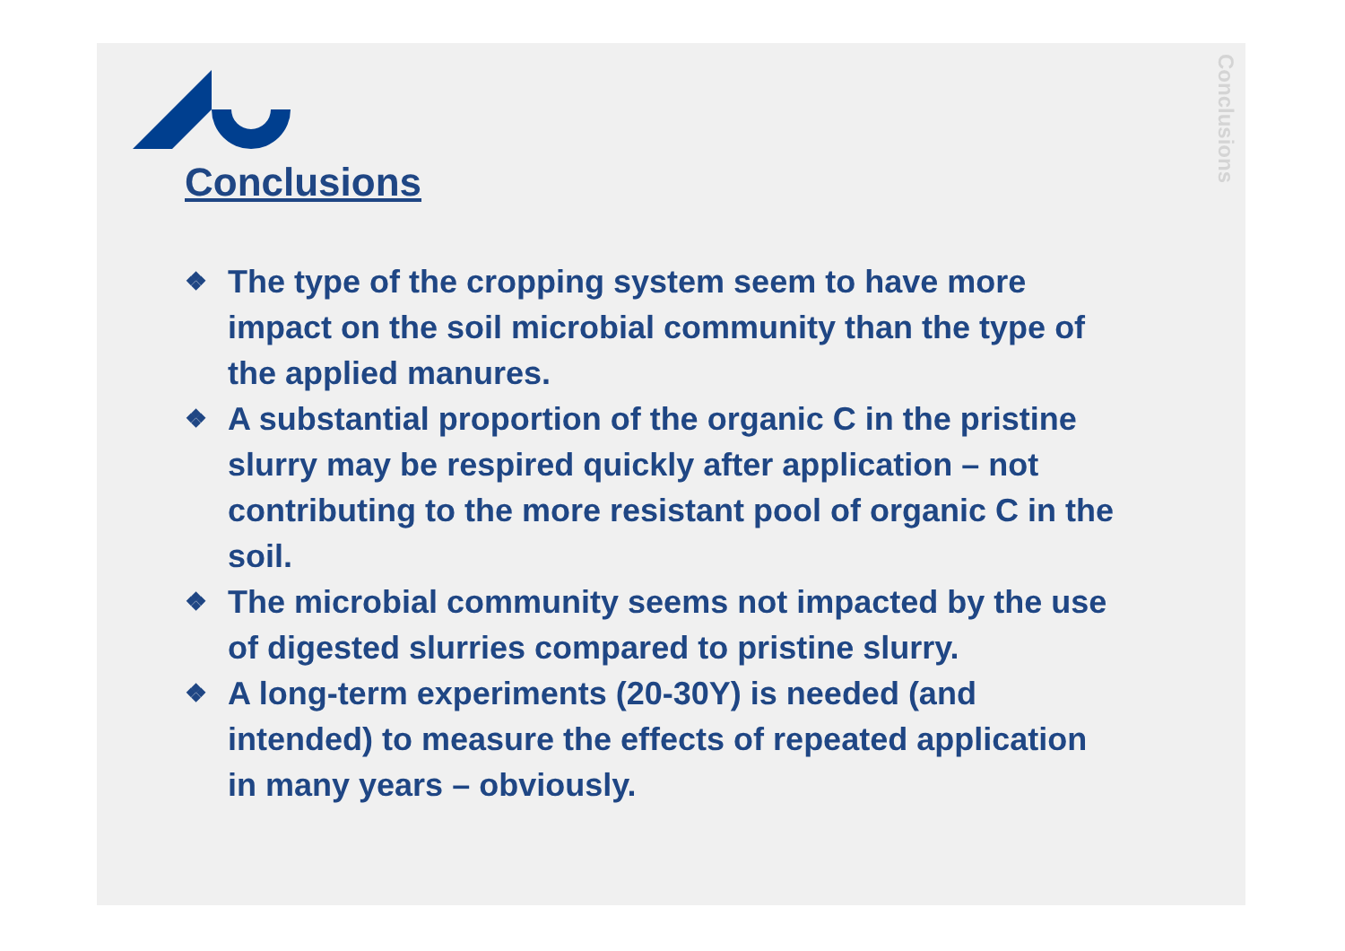Conclusions
Conclusions
❖ The type of the cropping system seem to have more impact on the soil microbial community than the type of the applied manures.
❖ A substantial proportion of the organic C in the pristine slurry may be respired quickly after application – not contributing to the more resistant pool of organic C in the soil.
❖ The microbial community seems not impacted by the use of digested slurries compared to pristine slurry.
❖ A long-term experiments (20-30Y) is needed (and intended) to measure the effects of repeated application in many years – obviously.